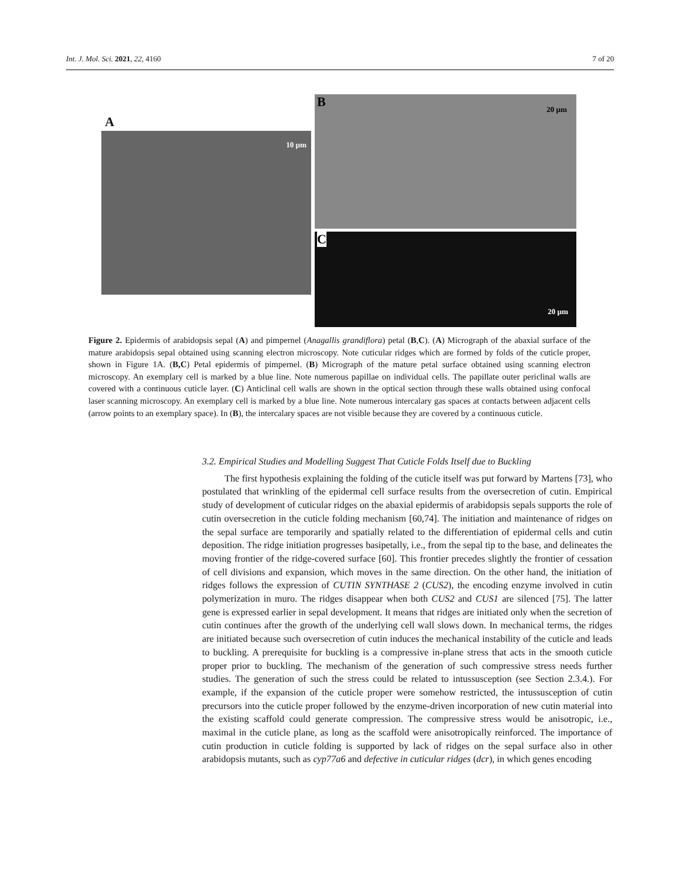Int. J. Mol. Sci. 2021, 22, 4160 7 of 20
A
10 μm
B 20 μm
C
20 μm
Figure 2. Epidermis of arabidopsis sepal (A) and pimpernel (Anagallis grandiflora) petal (B,C). (A) Micrograph of the abaxial surface of the mature arabidopsis sepal obtained using scanning electron microscopy. Note cuticular ridges which are formed by folds of the cuticle proper, shown in Figure 1A. (B,C) Petal epidermis of pimpernel. (B) Micrograph of the mature petal surface obtained using scanning electron microscopy. An exemplary cell is marked by a blue line. Note numerous papillae on individual cells. The papillate outer periclinal walls are covered with a continuous cuticle layer. (C) Anticlinal cell walls are shown in the optical section through these walls obtained using confocal laser scanning microscopy. An exemplary cell is marked by a blue line. Note numerous intercalary gas spaces at contacts between adjacent cells (arrow points to an exemplary space). In (B), the intercalary spaces are not visible because they are covered by a continuous cuticle.
3.2. Empirical Studies and Modelling Suggest That Cuticle Folds Itself due to Buckling
The first hypothesis explaining the folding of the cuticle itself was put forward by Martens [73], who postulated that wrinkling of the epidermal cell surface results from the oversecretion of cutin. Empirical study of development of cuticular ridges on the abaxial epidermis of arabidopsis sepals supports the role of cutin oversecretion in the cuticle folding mechanism [60,74]. The initiation and maintenance of ridges on the sepal surface are temporarily and spatially related to the differentiation of epidermal cells and cutin deposition. The ridge initiation progresses basipetally, i.e., from the sepal tip to the base, and delineates the moving frontier of the ridge-covered surface [60]. This frontier precedes slightly the frontier of cessation of cell divisions and expansion, which moves in the same direction. On the other hand, the initiation of ridges follows the expression of CUTIN SYNTHASE 2 (CUS2), the encoding enzyme involved in cutin polymerization in muro. The ridges disappear when both CUS2 and CUS1 are silenced [75]. The latter gene is expressed earlier in sepal development. It means that ridges are initiated only when the secretion of cutin continues after the growth of the underlying cell wall slows down. In mechanical terms, the ridges are initiated because such oversecretion of cutin induces the mechanical instability of the cuticle and leads to buckling. A prerequisite for buckling is a compressive in-plane stress that acts in the smooth cuticle proper prior to buckling. The mechanism of the generation of such compressive stress needs further studies. The generation of such the stress could be related to intussusception (see Section 2.3.4.). For example, if the expansion of the cuticle proper were somehow restricted, the intussusception of cutin precursors into the cuticle proper followed by the enzyme-driven incorporation of new cutin material into the existing scaffold could generate compression. The compressive stress would be anisotropic, i.e., maximal in the cuticle plane, as long as the scaffold were anisotropically reinforced. The importance of cutin production in cuticle folding is supported by lack of ridges on the sepal surface also in other arabidopsis mutants, such as cyp77a6 and defective in cuticular ridges (dcr), in which genes encoding